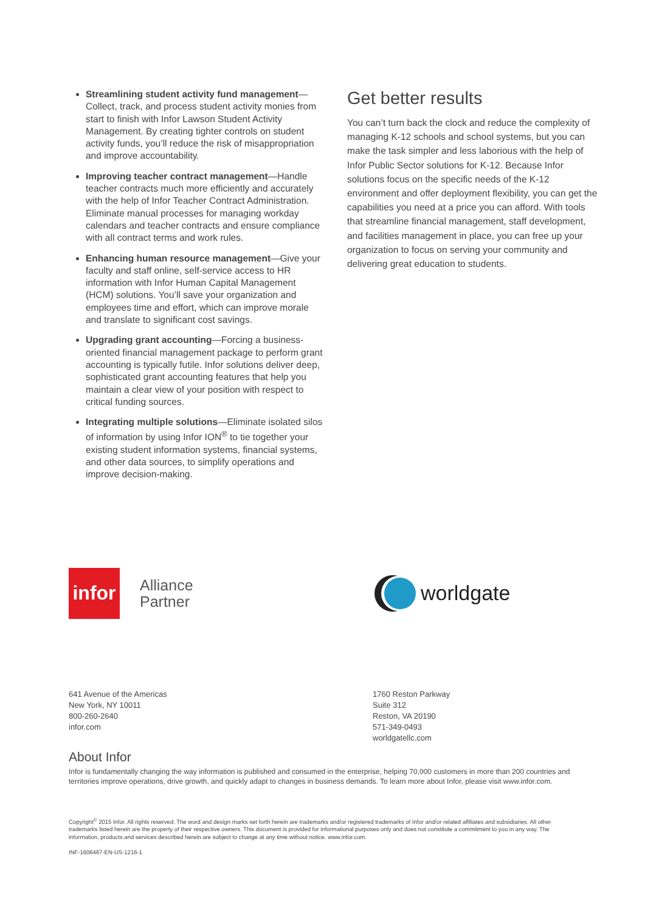Streamlining student activity fund management—Collect, track, and process student activity monies from start to finish with Infor Lawson Student Activity Management. By creating tighter controls on student activity funds, you’ll reduce the risk of misappropriation and improve accountability.
Improving teacher contract management—Handle teacher contracts much more efficiently and accurately with the help of Infor Teacher Contract Administration. Eliminate manual processes for managing workday calendars and teacher contracts and ensure compliance with all contract terms and work rules.
Enhancing human resource management—Give your faculty and staff online, self-service access to HR information with Infor Human Capital Management (HCM) solutions. You’ll save your organization and employees time and effort, which can improve morale and translate to significant cost savings.
Upgrading grant accounting—Forcing a business-oriented financial management package to perform grant accounting is typically futile. Infor solutions deliver deep, sophisticated grant accounting features that help you maintain a clear view of your position with respect to critical funding sources.
Integrating multiple solutions—Eliminate isolated silos of information by using Infor ION<sup>®</sup> to tie together your existing student information systems, financial systems, and other data sources, to simplify operations and improve decision-making.
Get better results
You can’t turn back the clock and reduce the complexity of managing K-12 schools and school systems, but you can make the task simpler and less laborious with the help of Infor Public Sector solutions for K-12. Because Infor solutions focus on the specific needs of the K-12 environment and offer deployment flexibility, you can get the capabilities you need at a price you can afford. With tools that streamline financial management, staff development, and facilities management in place, you can free up your organization to focus on serving your community and delivering great education to students.
infor
Alliance
Partner
worldgate
641 Avenue of the Americas
New York, NY 10011
800-260-2640
infor.com
1760 Reston Parkway
Suite 312
Reston, VA 20190
571-349-0493
worldgatellc.com
About Infor
Infor is fundamentally changing the way information is published and consumed in the enterprise, helping 70,000 customers in more than 200 countries and territories improve operations, drive growth, and quickly adapt to changes in business demands. To learn more about Infor, please visit www.infor.com.
Copyright<sup>©</sup> 2015 Infor. All rights reserved. The word and design marks set forth herein are trademarks and/or registered trademarks of Infor and/or related affiliates and subsidiaries. All other trademarks listed herein are the property of their respective owners. This document is provided for informational purposes only and does not constitute a commitment to you in any way. The information, products and services described herein are subject to change at any time without notice. www.infor.com.
INF-1606467-EN-US-1216-1